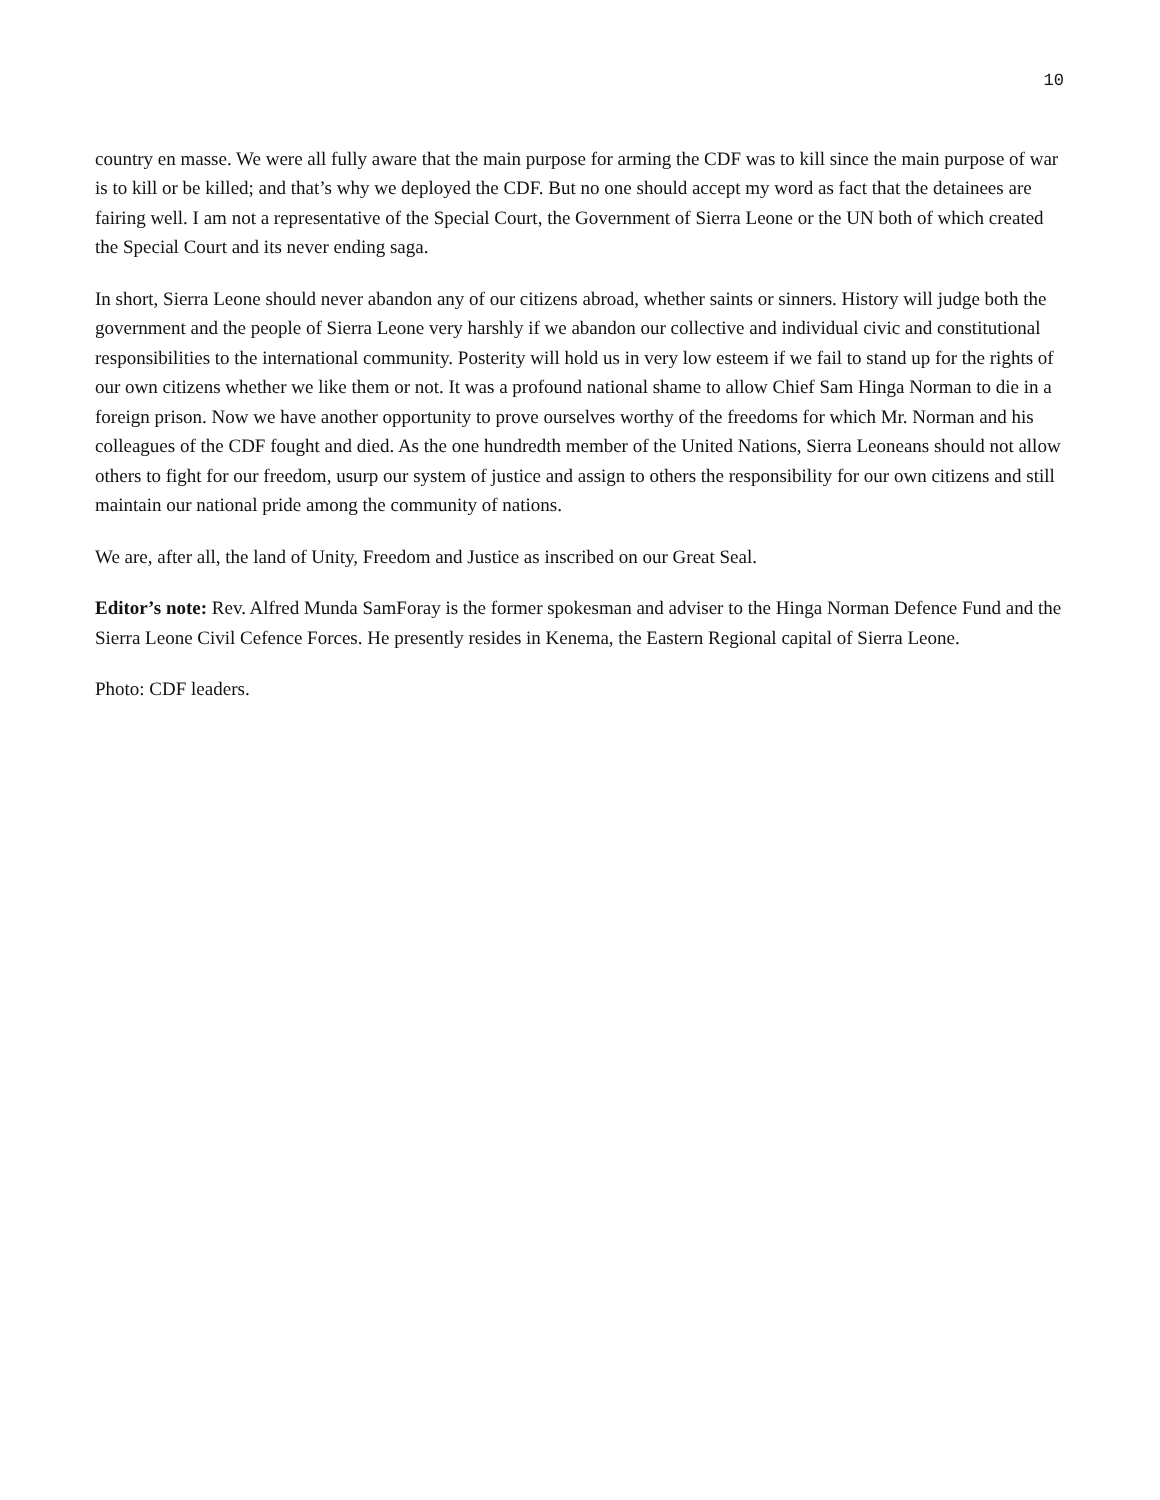10
country en masse. We were all fully aware that the main purpose for arming the CDF was to kill since the main purpose of war is to kill or be killed; and that’s why we deployed the CDF. But no one should accept my word as fact that the detainees are fairing well. I am not a representative of the Special Court, the Government of Sierra Leone or the UN both of which created the Special Court and its never ending saga.
In short, Sierra Leone should never abandon any of our citizens abroad, whether saints or sinners. History will judge both the government and the people of Sierra Leone very harshly if we abandon our collective and individual civic and constitutional responsibilities to the international community. Posterity will hold us in very low esteem if we fail to stand up for the rights of our own citizens whether we like them or not. It was a profound national shame to allow Chief Sam Hinga Norman to die in a foreign prison. Now we have another opportunity to prove ourselves worthy of the freedoms for which Mr. Norman and his colleagues of the CDF fought and died. As the one hundredth member of the United Nations, Sierra Leoneans should not allow others to fight for our freedom, usurp our system of justice and assign to others the responsibility for our own citizens and still maintain our national pride among the community of nations.
We are, after all, the land of Unity, Freedom and Justice as inscribed on our Great Seal.
Editor’s note: Rev. Alfred Munda SamForay is the former spokesman and adviser to the Hinga Norman Defence Fund and the Sierra Leone Civil Cefence Forces. He presently resides in Kenema, the Eastern Regional capital of Sierra Leone.
Photo: CDF leaders.